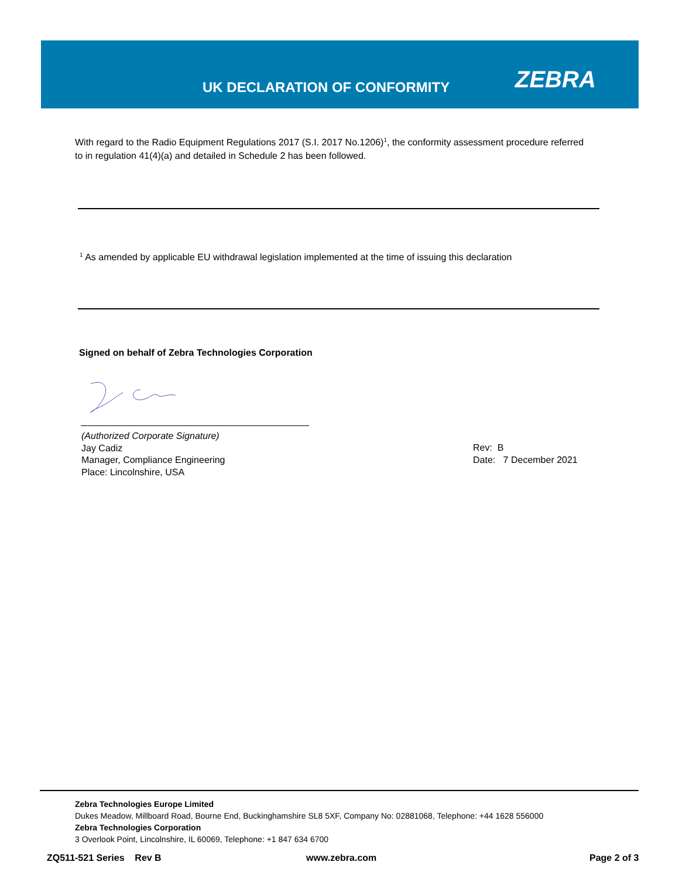UK DECLARATION OF CONFORMITY ZEBRA
With regard to the Radio Equipment Regulations 2017 (S.I. 2017 No.1206)<sup>1</sup>, the conformity assessment procedure referred to in regulation 41(4)(a) and detailed in Schedule 2 has been followed.
<sup>1</sup> As amended by applicable EU withdrawal legislation implemented at the time of issuing this declaration
Signed on behalf of Zebra Technologies Corporation
(Authorized Corporate Signature)
Jay Cadiz
Manager, Compliance Engineering
Place: Lincolnshire, USA
Rev: B
Date: 7 December 2021
Zebra Technologies Europe Limited
Dukes Meadow, Millboard Road, Bourne End, Buckinghamshire SL8 5XF, Company No: 02881068, Telephone: +44 1628 556000
Zebra Technologies Corporation
3 Overlook Point, Lincolnshire, IL 60069, Telephone: +1 847 634 6700
ZQ511-521 Series Rev B www.zebra.com Page 2 of 3